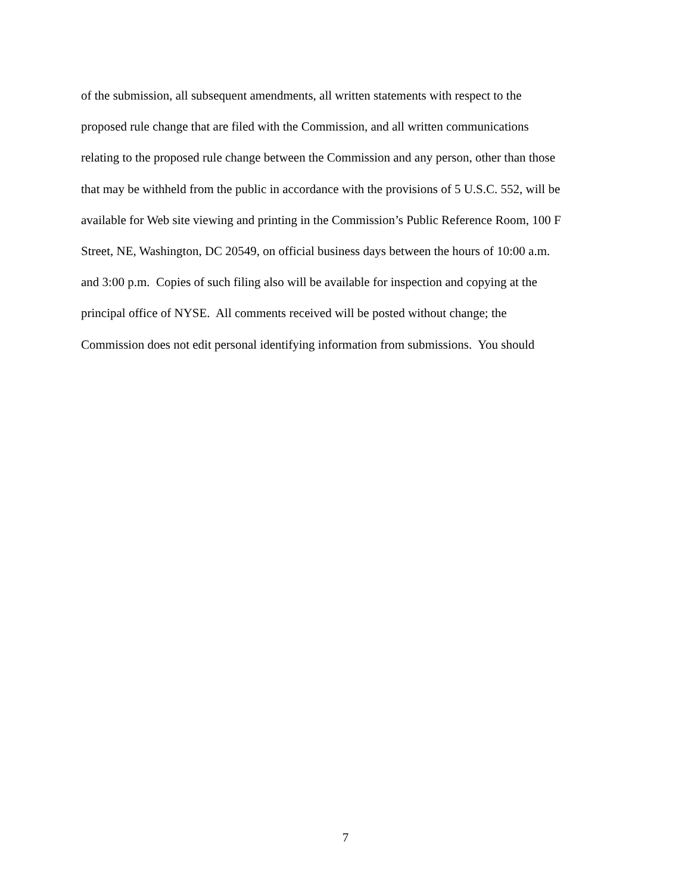of the submission, all subsequent amendments, all written statements with respect to the
proposed rule change that are filed with the Commission, and all written communications
relating to the proposed rule change between the Commission and any person, other than those
that may be withheld from the public in accordance with the provisions of 5 U.S.C. 552, will be
available for Web site viewing and printing in the Commission’s Public Reference Room, 100 F
Street, NE, Washington, DC 20549, on official business days between the hours of 10:00 a.m.
and 3:00 p.m. Copies of such filing also will be available for inspection and copying at the
principal office of NYSE. All comments received will be posted without change; the
Commission does not edit personal identifying information from submissions. You should
7